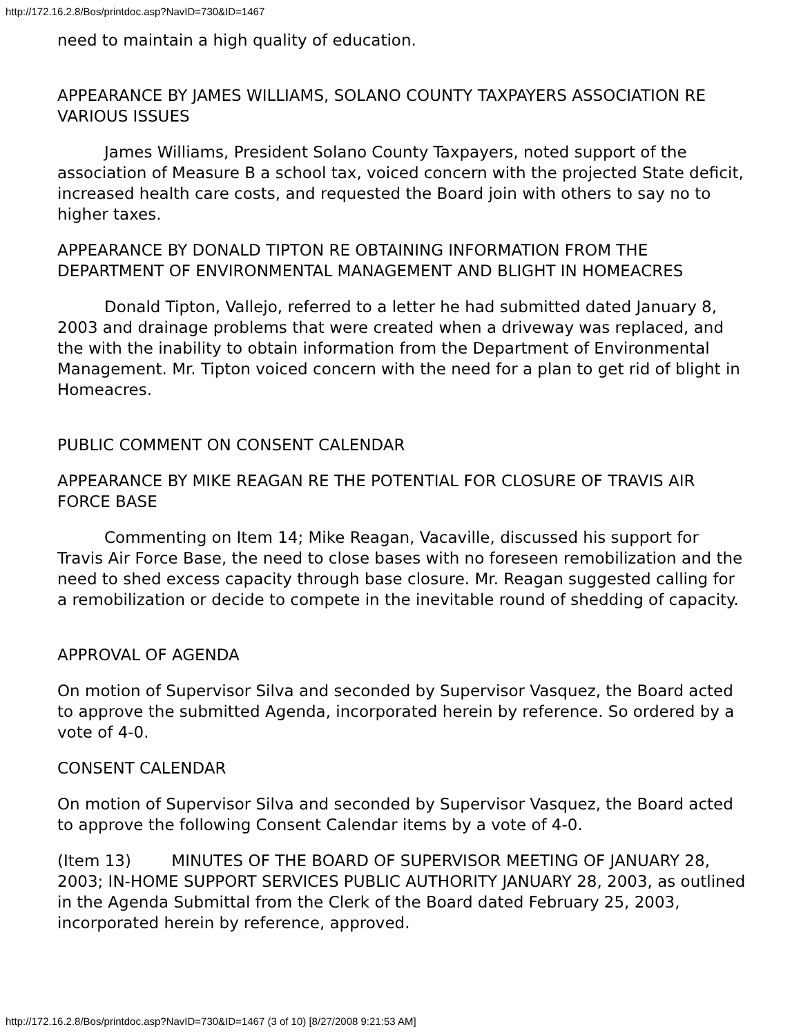http://172.16.2.8/Bos/printdoc.asp?NavID=730&ID=1467
need to maintain a high quality of education.
APPEARANCE BY JAMES WILLIAMS, SOLANO COUNTY TAXPAYERS ASSOCIATION RE VARIOUS ISSUES
James Williams, President Solano County Taxpayers, noted support of the association of Measure B a school tax, voiced concern with the projected State deficit, increased health care costs, and requested the Board join with others to say no to higher taxes.
APPEARANCE BY DONALD TIPTON RE OBTAINING INFORMATION FROM THE DEPARTMENT OF ENVIRONMENTAL MANAGEMENT AND BLIGHT IN HOMEACRES
Donald Tipton, Vallejo, referred to a letter he had submitted dated January 8, 2003 and drainage problems that were created when a driveway was replaced, and the with the inability to obtain information from the Department of Environmental Management. Mr. Tipton voiced concern with the need for a plan to get rid of blight in Homeacres.
PUBLIC COMMENT ON CONSENT CALENDAR
APPEARANCE BY MIKE REAGAN RE THE POTENTIAL FOR CLOSURE OF TRAVIS AIR FORCE BASE
Commenting on Item 14; Mike Reagan, Vacaville, discussed his support for Travis Air Force Base, the need to close bases with no foreseen remobilization and the need to shed excess capacity through base closure. Mr. Reagan suggested calling for a remobilization or decide to compete in the inevitable round of shedding of capacity.
APPROVAL OF AGENDA
On motion of Supervisor Silva and seconded by Supervisor Vasquez, the Board acted to approve the submitted Agenda, incorporated herein by reference. So ordered by a vote of 4-0.
CONSENT CALENDAR
On motion of Supervisor Silva and seconded by Supervisor Vasquez, the Board acted to approve the following Consent Calendar items by a vote of 4-0.
(Item 13) MINUTES OF THE BOARD OF SUPERVISOR MEETING OF JANUARY 28, 2003; IN-HOME SUPPORT SERVICES PUBLIC AUTHORITY JANUARY 28, 2003, as outlined in the Agenda Submittal from the Clerk of the Board dated February 25, 2003, incorporated herein by reference, approved.
http://172.16.2.8/Bos/printdoc.asp?NavID=730&ID=1467 (3 of 10) [8/27/2008 9:21:53 AM]